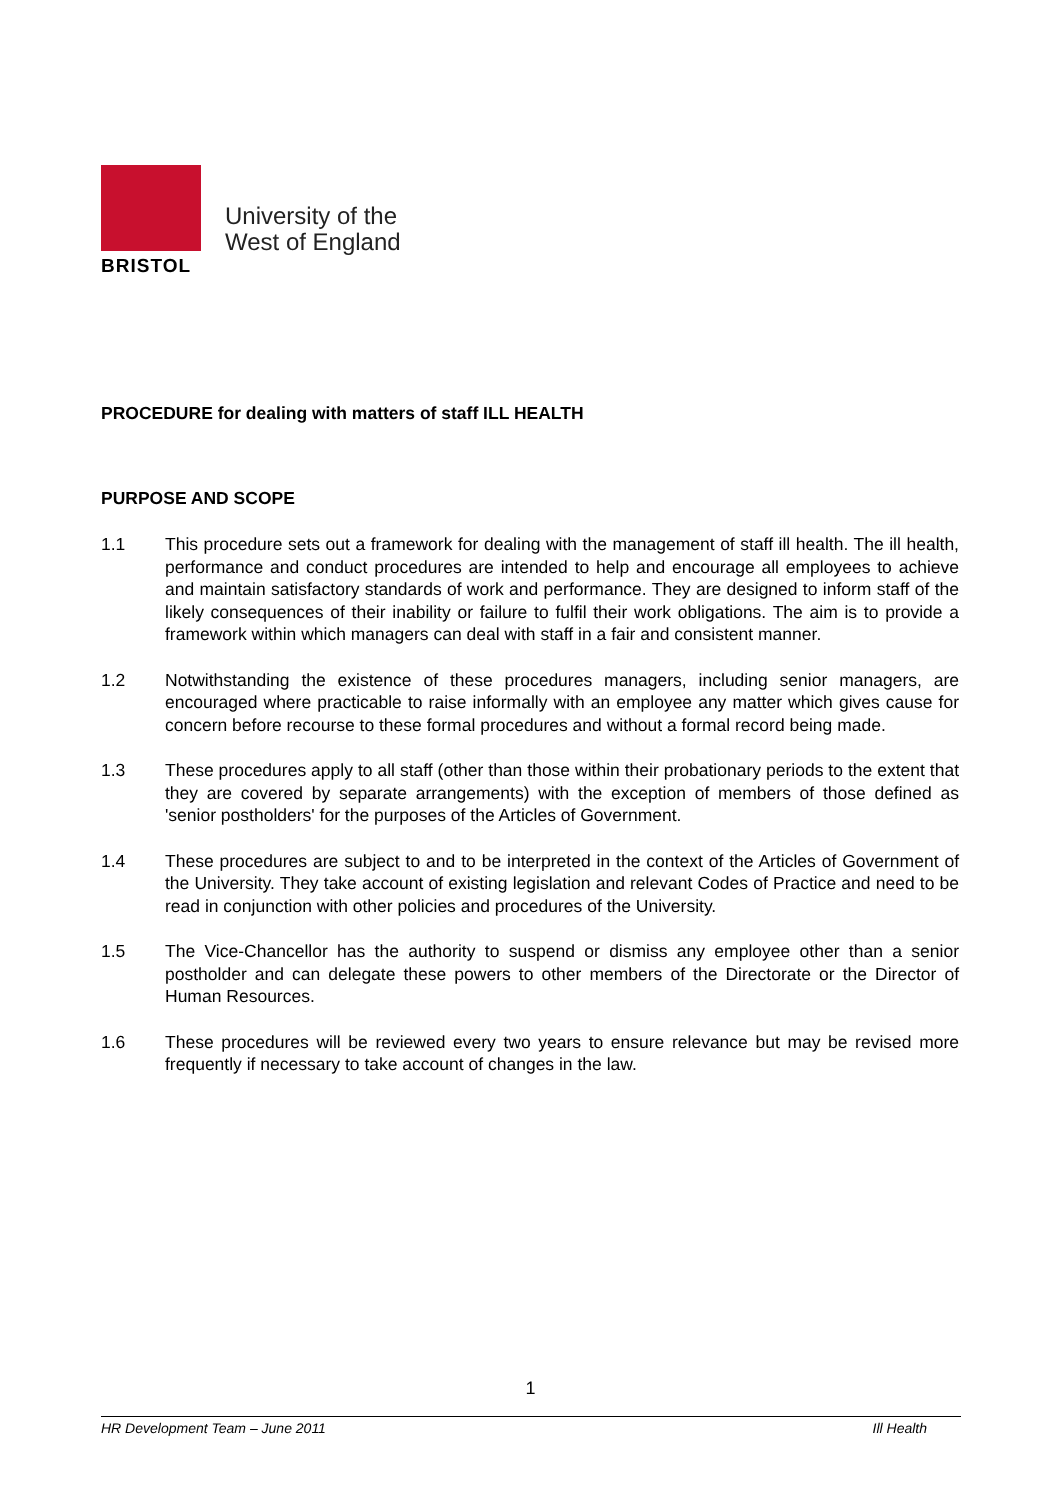BRISTOL
University of the
West of England
PROCEDURE for dealing with matters of staff ILL HEALTH
PURPOSE AND SCOPE
1.1 This procedure sets out a framework for dealing with the management of staff ill health. The ill health, performance and conduct procedures are intended to help and encourage all employees to achieve and maintain satisfactory standards of work and performance. They are designed to inform staff of the likely consequences of their inability or failure to fulfil their work obligations. The aim is to provide a framework within which managers can deal with staff in a fair and consistent manner.
1.2 Notwithstanding the existence of these procedures managers, including senior managers, are encouraged where practicable to raise informally with an employee any matter which gives cause for concern before recourse to these formal procedures and without a formal record being made.
1.3 These procedures apply to all staff (other than those within their probationary periods to the extent that they are covered by separate arrangements) with the exception of members of those defined as 'senior postholders' for the purposes of the Articles of Government.
1.4 These procedures are subject to and to be interpreted in the context of the Articles of Government of the University. They take account of existing legislation and relevant Codes of Practice and need to be read in conjunction with other policies and procedures of the University.
1.5 The Vice-Chancellor has the authority to suspend or dismiss any employee other than a senior postholder and can delegate these powers to other members of the Directorate or the Director of Human Resources.
1.6 These procedures will be reviewed every two years to ensure relevance but may be revised more frequently if necessary to take account of changes in the law.
1
HR Development Team – June 2011 Ill Health